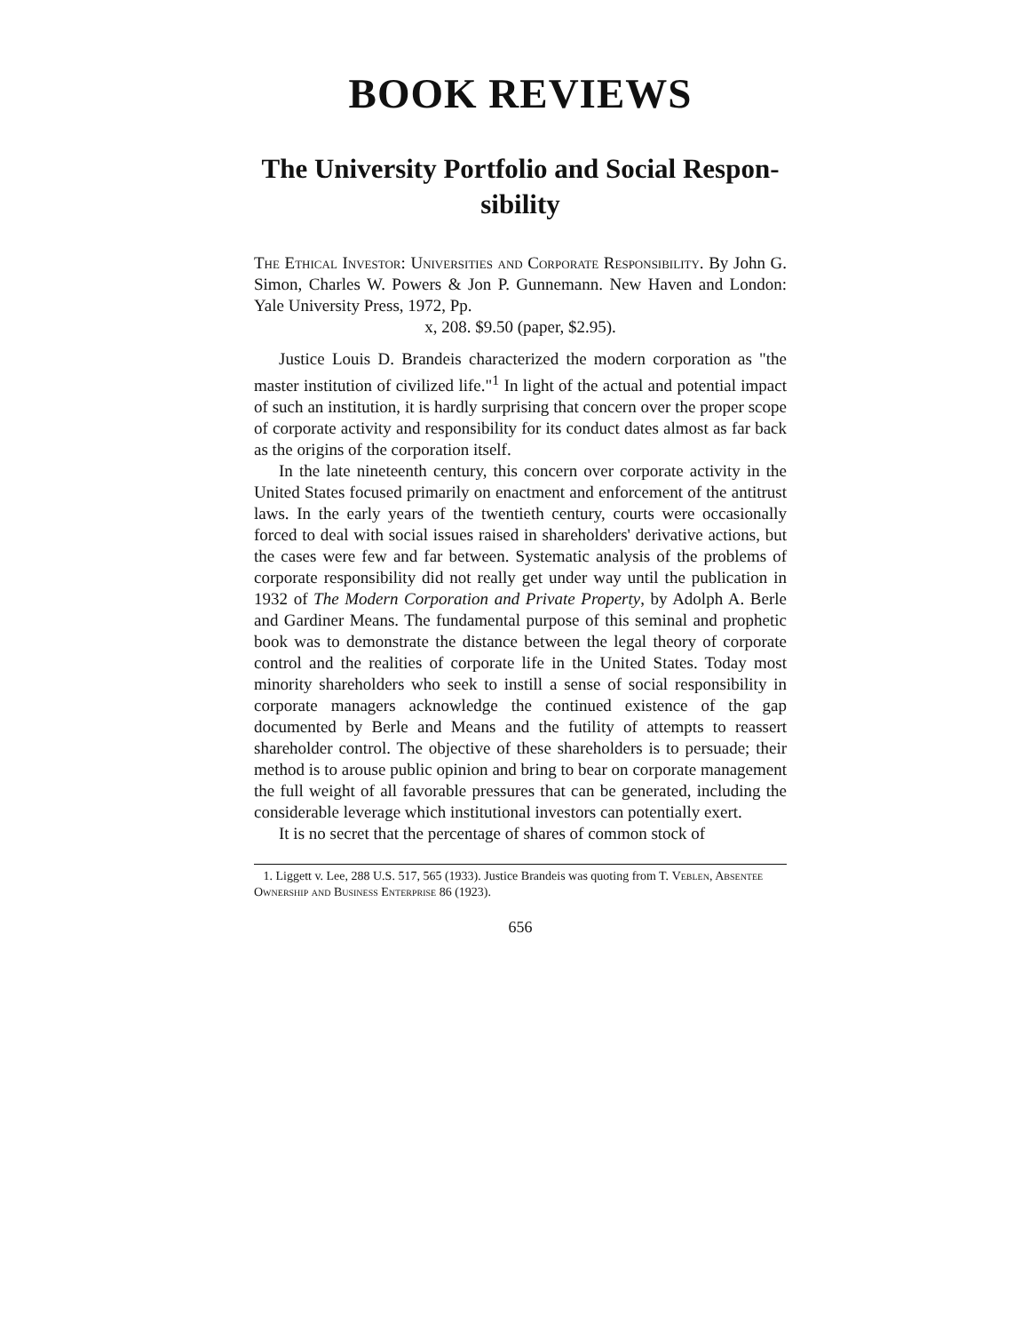BOOK REVIEWS
The University Portfolio and Social Respon-
sibility
The Ethical Investor: Universities and Corporate Responsibility. By John G. Simon, Charles W. Powers & Jon P. Gunnemann. New Haven and London: Yale University Press, 1972, Pp.
x, 208. $9.50 (paper, $2.95).
Justice Louis D. Brandeis characterized the modern corporation as "the master institution of civilized life."<sup>1</sup> In light of the actual and potential impact of such an institution, it is hardly surprising that concern over the proper scope of corporate activity and responsibility for its conduct dates almost as far back as the origins of the corporation itself.
In the late nineteenth century, this concern over corporate activity in the United States focused primarily on enactment and enforcement of the antitrust laws. In the early years of the twentieth century, courts were occasionally forced to deal with social issues raised in shareholders' derivative actions, but the cases were few and far between. Systematic analysis of the problems of corporate responsibility did not really get under way until the publication in 1932 of The Modern Corporation and Private Property, by Adolph A. Berle and Gardiner Means. The fundamental purpose of this seminal and prophetic book was to demonstrate the distance between the legal theory of corporate control and the realities of corporate life in the United States. Today most minority shareholders who seek to instill a sense of social responsibility in corporate managers acknowledge the continued existence of the gap documented by Berle and Means and the futility of attempts to reassert shareholder control. The objective of these shareholders is to persuade; their method is to arouse public opinion and bring to bear on corporate management the full weight of all favorable pressures that can be generated, including the considerable leverage which institutional investors can potentially exert.
It is no secret that the percentage of shares of common stock of
1. Liggett v. Lee, 288 U.S. 517, 565 (1933). Justice Brandeis was quoting from T. Veblen, Absentee Ownership and Business Enterprise 86 (1923).
656